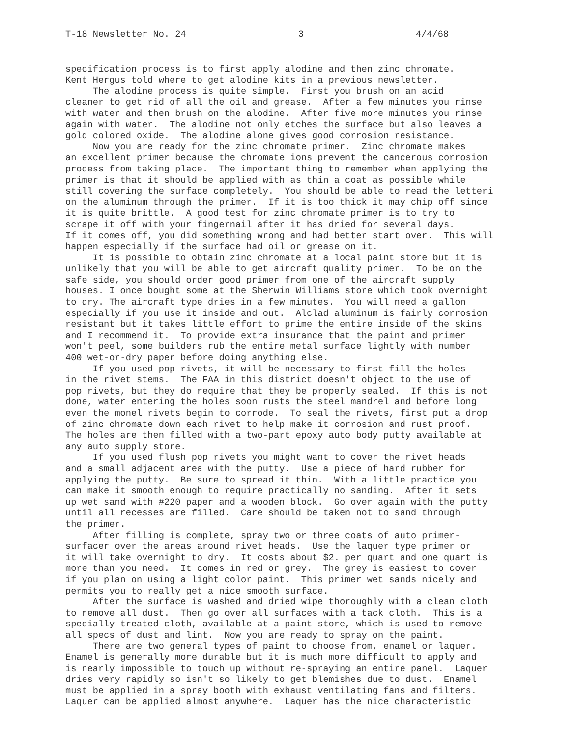T-18 Newsletter No. 24 3 4/4/68
specification process is to first apply alodine and then zinc chromate. Kent Hergus told where to get alodine kits in a previous newsletter. The alodine process is quite simple. First you brush on an acid cleaner to get rid of all the oil and grease. After a few minutes you rinse with water and then brush on the alodine. After five more minutes you rinse again with water. The alodine not only etches the surface but also leaves a gold colored oxide. The alodine alone gives good corrosion resistance. Now you are ready for the zinc chromate primer. Zinc chromate makes an excellent primer because the chromate ions prevent the cancerous corrosion process from taking place. The important thing to remember when applying the primer is that it should be applied with as thin a coat as possible while still covering the surface completely. You should be able to read the letteri on the aluminum through the primer. If it is too thick it may chip off since it is quite brittle. A good test for zinc chromate primer is to try to scrape it off with your fingernail after it has dried for several days. If it comes off, you did something wrong and had better start over. This will happen especially if the surface had oil or grease on it. It is possible to obtain zinc chromate at a local paint store but it is unlikely that you will be able to get aircraft quality primer. To be on the safe side, you should order good primer from one of the aircraft supply houses. I once bought some at the Sherwin Williams store which took overnight to dry. The aircraft type dries in a few minutes. You will need a gallon especially if you use it inside and out. Alclad aluminum is fairly corrosion resistant but it takes little effort to prime the entire inside of the skins and I recommend it. To provide extra insurance that the paint and primer won't peel, some builders rub the entire metal surface lightly with number 400 wet-or-dry paper before doing anything else. If you used pop rivets, it will be necessary to first fill the holes in the rivet stems. The FAA in this district doesn't object to the use of pop rivets, but they do require that they be properly sealed. If this is not done, water entering the holes soon rusts the steel mandrel and before long even the monel rivets begin to corrode. To seal the rivets, first put a drop of zinc chromate down each rivet to help make it corrosion and rust proof. The holes are then filled with a two-part epoxy auto body putty available at any auto supply store. If you used flush pop rivets you might want to cover the rivet heads and a small adjacent area with the putty. Use a piece of hard rubber for applying the putty. Be sure to spread it thin. With a little practice you can make it smooth enough to require practically no sanding. After it sets up wet sand with #220 paper and a wooden block. Go over again with the putty until all recesses are filled. Care should be taken not to sand through the primer. After filling is complete, spray two or three coats of auto primer- surfacer over the areas around rivet heads. Use the laquer type primer or it will take overnight to dry. It costs about $2. per quart and one quart is more than you need. It comes in red or grey. The grey is easiest to cover if you plan on using a light color paint. This primer wet sands nicely and permits you to really get a nice smooth surface. After the surface is washed and dried wipe thoroughly with a clean cloth to remove all dust. Then go over all surfaces with a tack cloth. This is a specially treated cloth, available at a paint store, which is used to remove all specs of dust and lint. Now you are ready to spray on the paint. There are two general types of paint to choose from, enamel or laquer. Enamel is generally more durable but it is much more difficult to apply and is nearly impossible to touch up without re-spraying an entire panel. Laquer dries very rapidly so isn't so likely to get blemishes due to dust. Enamel must be applied in a spray booth with exhaust ventilating fans and filters. Laquer can be applied almost anywhere. Laquer has the nice characteristic